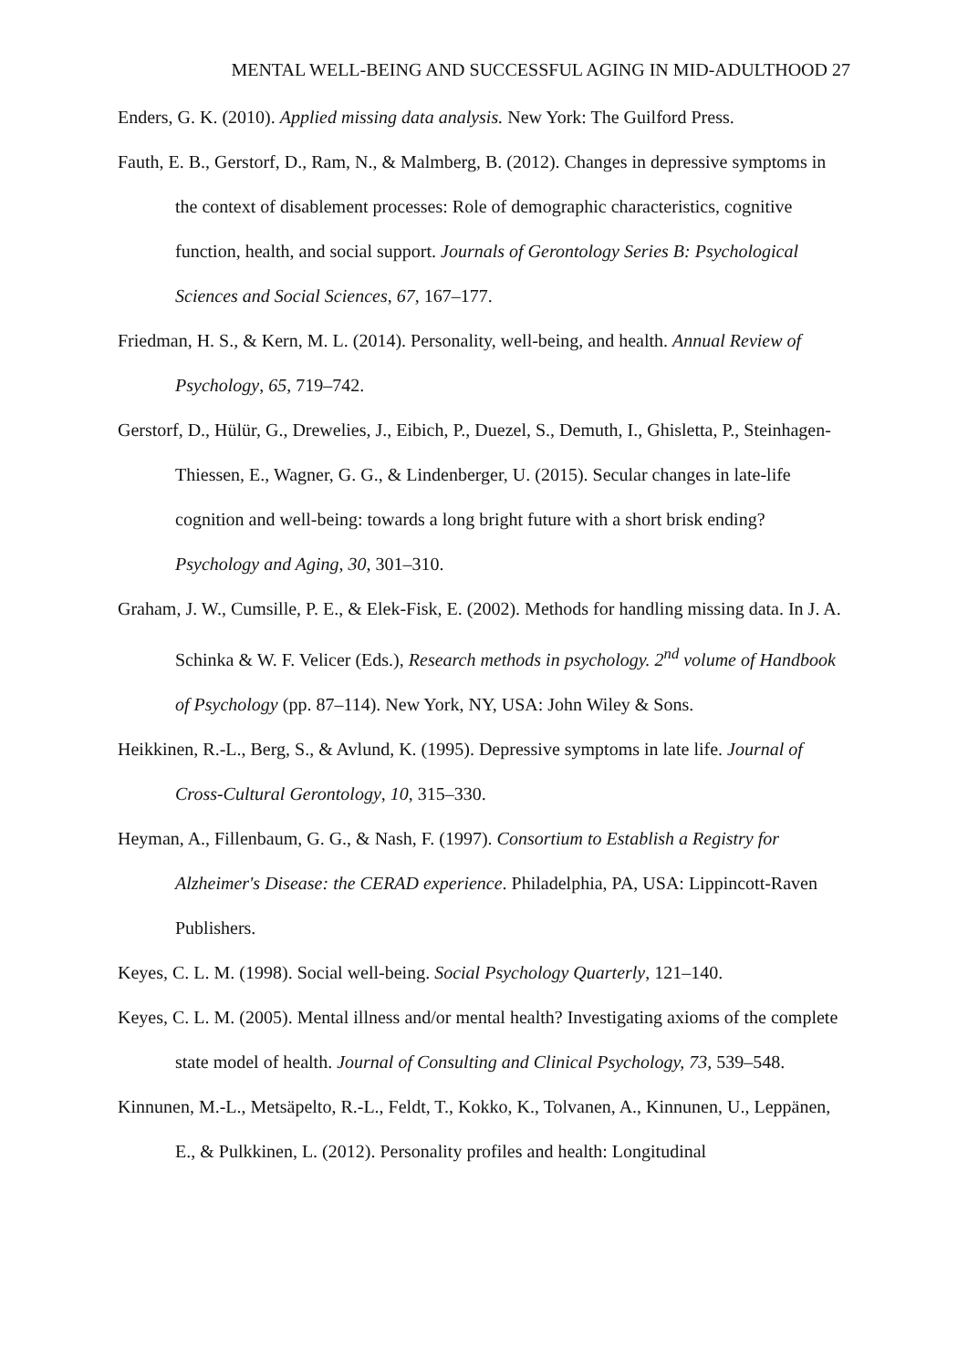MENTAL WELL-BEING AND SUCCESSFUL AGING IN MID-ADULTHOOD 27
Enders, G. K. (2010). Applied missing data analysis. New York: The Guilford Press.
Fauth, E. B., Gerstorf, D., Ram, N., & Malmberg, B. (2012). Changes in depressive symptoms in the context of disablement processes: Role of demographic characteristics, cognitive function, health, and social support. Journals of Gerontology Series B: Psychological Sciences and Social Sciences, 67, 167–177.
Friedman, H. S., & Kern, M. L. (2014). Personality, well-being, and health. Annual Review of Psychology, 65, 719–742.
Gerstorf, D., Hülür, G., Drewelies, J., Eibich, P., Duezel, S., Demuth, I., Ghisletta, P., Steinhagen-Thiessen, E., Wagner, G. G., & Lindenberger, U. (2015). Secular changes in late-life cognition and well-being: towards a long bright future with a short brisk ending? Psychology and Aging, 30, 301–310.
Graham, J. W., Cumsille, P. E., & Elek-Fisk, E. (2002). Methods for handling missing data. In J. A. Schinka & W. F. Velicer (Eds.), Research methods in psychology. 2<sup>nd</sup> volume of Handbook of Psychology (pp. 87–114). New York, NY, USA: John Wiley & Sons.
Heikkinen, R.-L., Berg, S., & Avlund, K. (1995). Depressive symptoms in late life. Journal of Cross-Cultural Gerontology, 10, 315–330.
Heyman, A., Fillenbaum, G. G., & Nash, F. (1997). Consortium to Establish a Registry for Alzheimer's Disease: the CERAD experience. Philadelphia, PA, USA: Lippincott-Raven Publishers.
Keyes, C. L. M. (1998). Social well-being. Social Psychology Quarterly, 121–140.
Keyes, C. L. M. (2005). Mental illness and/or mental health? Investigating axioms of the complete state model of health. Journal of Consulting and Clinical Psychology, 73, 539–548.
Kinnunen, M.-L., Metsäpelto, R.-L., Feldt, T., Kokko, K., Tolvanen, A., Kinnunen, U., Leppänen, E., & Pulkkinen, L. (2012). Personality profiles and health: Longitudinal